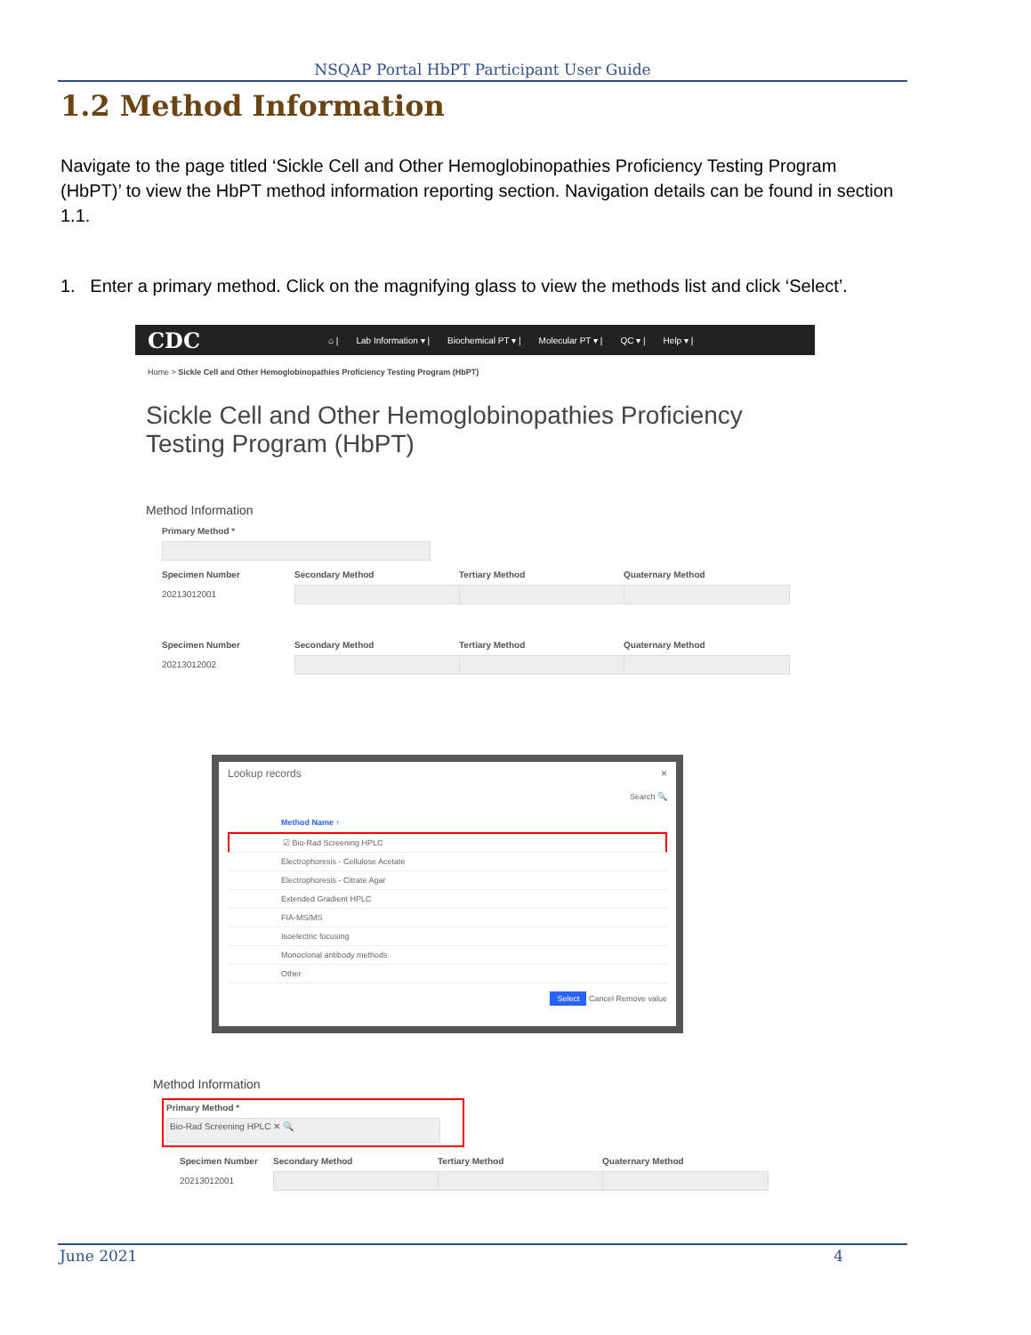NSQAP Portal HbPT Participant User Guide
1.2 Method Information
Navigate to the page titled ‘Sickle Cell and Other Hemoglobinopathies Proficiency Testing Program (HbPT)’ to view the HbPT method information reporting section. Navigation details can be found in section 1.1.
1. Enter a primary method. Click on the magnifying glass to view the methods list and click ‘Select’.
CDC ⌂ | Lab Information ▾ | Biochemical PT ▾ | Molecular PT ▾ | QC ▾ | Help ▾ |
Home > Sickle Cell and Other Hemoglobinopathies Proficiency Testing Program (HbPT)
Sickle Cell and Other Hemoglobinopathies Proficiency Testing Program (HbPT)
Method Information
Primary Method *
Specimen Number
20213012001
Secondary Method Tertiary Method Quaternary Method
Specimen Number
20213012002
Secondary Method Tertiary Method Quaternary Method
Lookup records ×
Search 🔍
Method Name ↑
☑ Bio-Rad Screening HPLC
Electrophoresis - Cellulose Acetate
Electrophoresis - Citrate Agar
Extended Gradient HPLC
FIA-MS/MS
Isoelectric focusing
Monoclonal antibody methods
Other
Select Cancel Remove value
Method Information
Primary Method *
Bio-Rad Screening HPLC ✕ 🔍
Specimen Number
20213012001
Secondary Method Tertiary Method Quaternary Method
June 2021 4